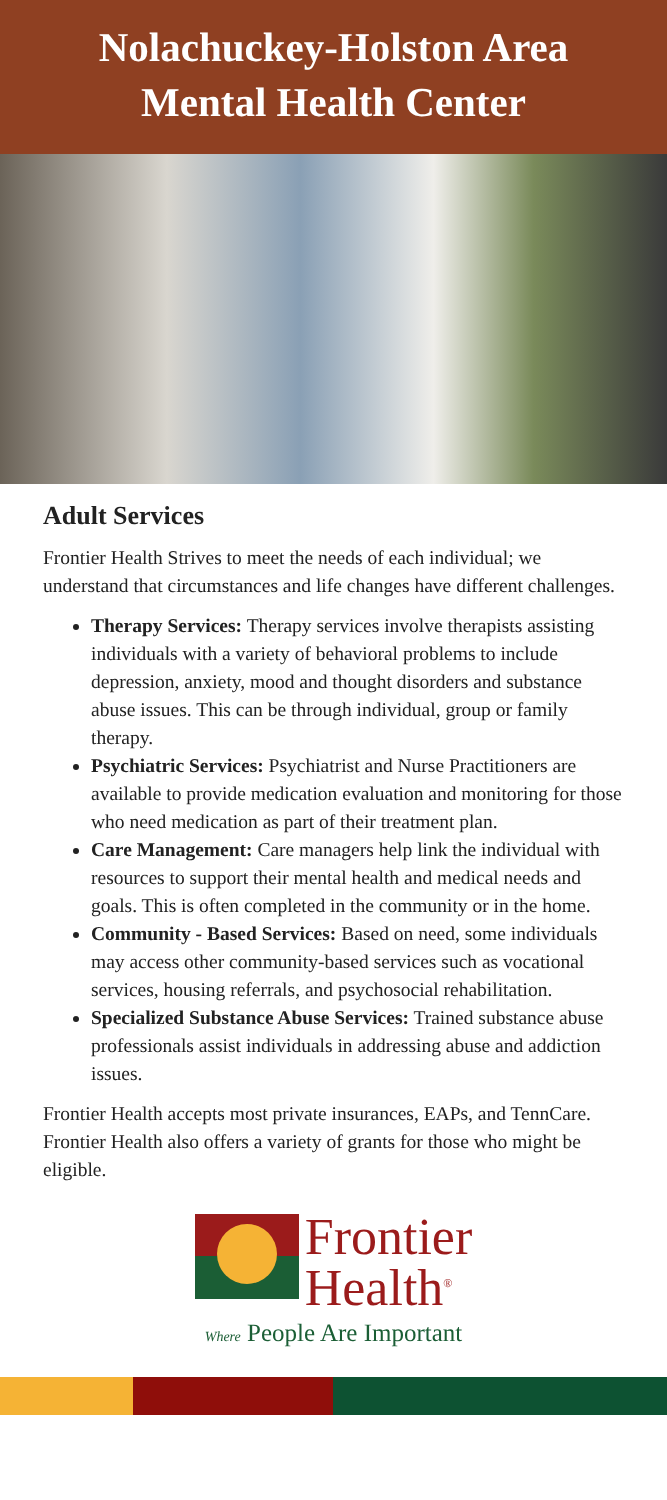Nolachuckey-Holston Area
Mental Health Center
Adult Services
Frontier Health Strives to meet the needs of each individual; we understand that circumstances and life changes have different challenges.
Therapy Services: Therapy services involve therapists assisting individuals with a variety of behavioral problems to include depression, anxiety, mood and thought disorders and substance abuse issues. This can be through individual, group or family therapy.
Psychiatric Services: Psychiatrist and Nurse Practitioners are available to provide medication evaluation and monitoring for those who need medication as part of their treatment plan.
Care Management: Care managers help link the individual with resources to support their mental health and medical needs and goals. This is often completed in the community or in the home.
Community - Based Services: Based on need, some individuals may access other community-based services such as vocational services, housing referrals, and psychosocial rehabilitation.
Specialized Substance Abuse Services: Trained substance abuse professionals assist individuals in addressing abuse and addiction issues.
Frontier Health accepts most private insurances, EAPs, and TennCare. Frontier Health also offers a variety of grants for those who might be eligible.
Frontier
Health<sup>®</sup>
Where People Are Important